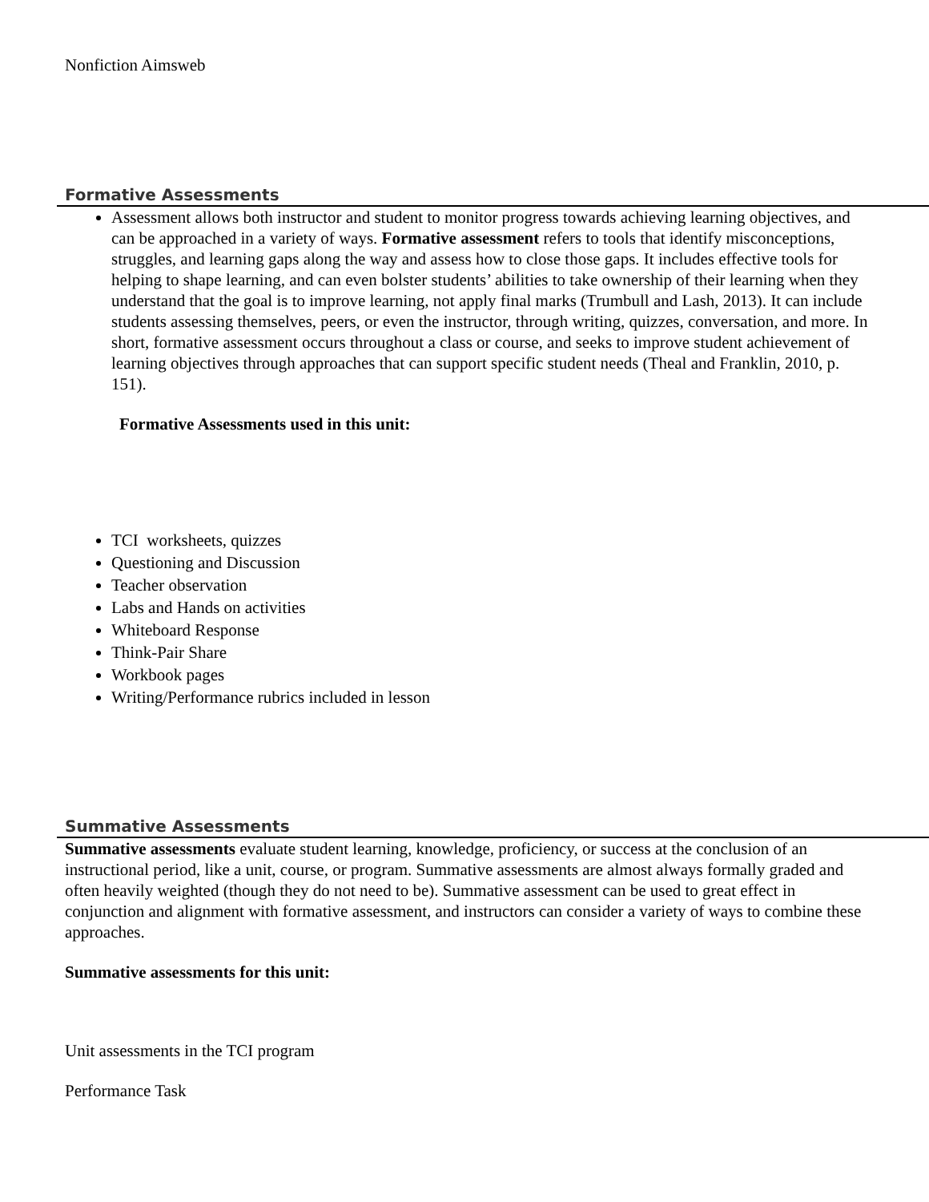Nonfiction Aimsweb
Formative Assessments
Assessment allows both instructor and student to monitor progress towards achieving learning objectives, and can be approached in a variety of ways. Formative assessment refers to tools that identify misconceptions, struggles, and learning gaps along the way and assess how to close those gaps. It includes effective tools for helping to shape learning, and can even bolster students’ abilities to take ownership of their learning when they understand that the goal is to improve learning, not apply final marks (Trumbull and Lash, 2013). It can include students assessing themselves, peers, or even the instructor, through writing, quizzes, conversation, and more. In short, formative assessment occurs throughout a class or course, and seeks to improve student achievement of learning objectives through approaches that can support specific student needs (Theal and Franklin, 2010, p. 151).
Formative Assessments used in this unit:
TCI worksheets, quizzes
Questioning and Discussion
Teacher observation
Labs and Hands on activities
Whiteboard Response
Think-Pair Share
Workbook pages
Writing/Performance rubrics included in lesson
Summative Assessments
Summative assessments evaluate student learning, knowledge, proficiency, or success at the conclusion of an instructional period, like a unit, course, or program. Summative assessments are almost always formally graded and often heavily weighted (though they do not need to be). Summative assessment can be used to great effect in conjunction and alignment with formative assessment, and instructors can consider a variety of ways to combine these approaches.
Summative assessments for this unit:
Unit assessments in the TCI program
Performance Task